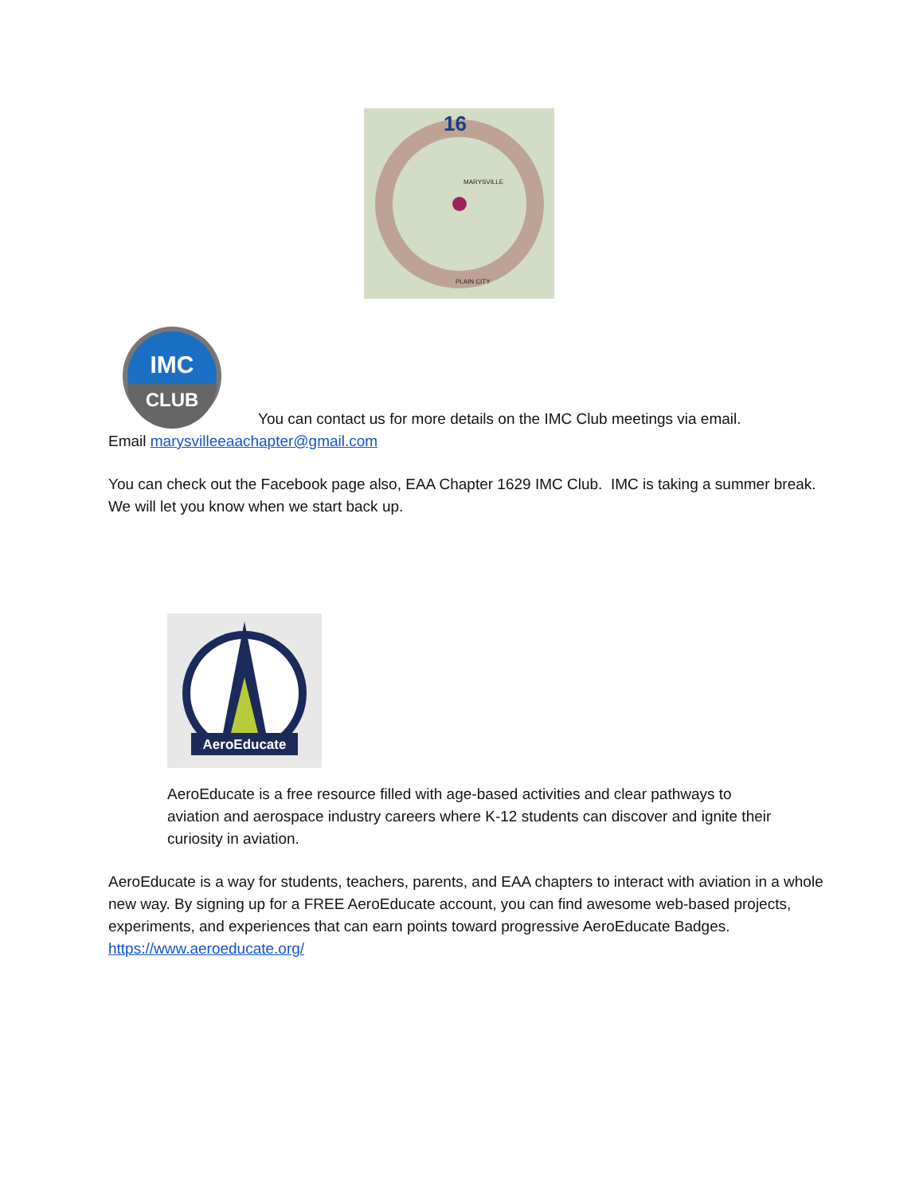16
MARYSVILLE
PLAIN CITY
IMC
CLUB
You can contact us for more details on the IMC Club meetings via email.
Email marysvilleeaachapter@gmail.com
You can check out the Facebook page also, EAA Chapter 1629 IMC Club. IMC is taking a summer break. We will let you know when we start back up.
AeroEducate
AeroEducate is a free resource filled with age-based activities and clear pathways to aviation and aerospace industry careers where K-12 students can discover and ignite their curiosity in aviation.
AeroEducate is a way for students, teachers, parents, and EAA chapters to interact with aviation in a whole new way. By signing up for a FREE AeroEducate account, you can find awesome web-based projects, experiments, and experiences that can earn points toward progressive AeroEducate Badges. https://www.aeroeducate.org/